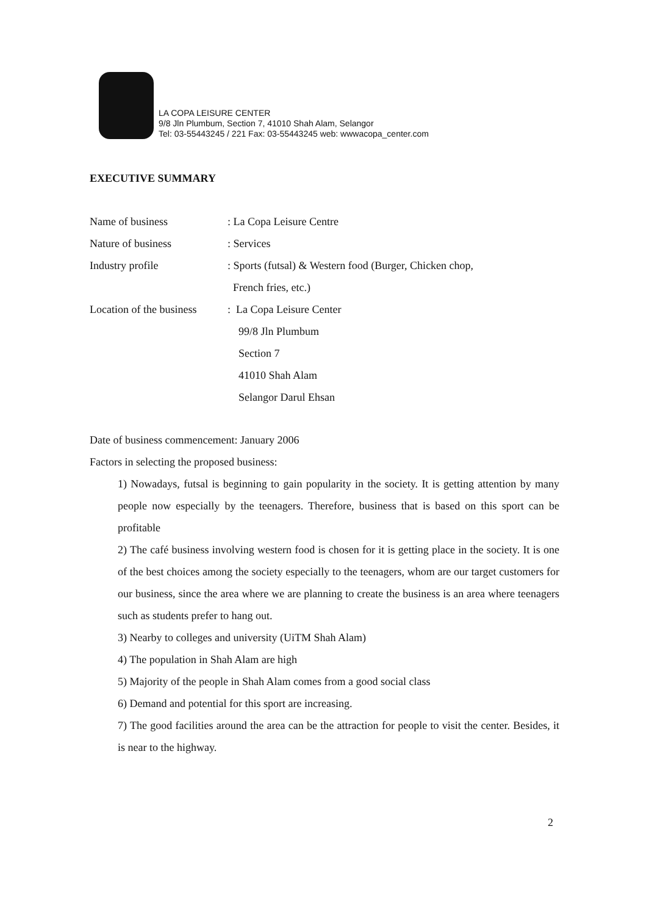LA COPA LEISURE CENTER
9/8 Jln Plumbum, Section 7, 41010 Shah Alam, Selangor
Tel: 03-55443245 / 221 Fax: 03-55443245 web: wwwacopa_center.com
EXECUTIVE SUMMARY
Name of business : La Copa Leisure Centre
Nature of business : Services
Industry profile : Sports (futsal) & Western food (Burger, Chicken chop,
French fries, etc.)
Location of the business
: La Copa Leisure Center
99/8 Jln Plumbum
Section 7
41010 Shah Alam
Selangor Darul Ehsan
Date of business commencement: January 2006
Factors in selecting the proposed business:
1) Nowadays, futsal is beginning to gain popularity in the society. It is getting attention by many people now especially by the teenagers. Therefore, business that is based on this sport can be profitable
2) The café business involving western food is chosen for it is getting place in the society. It is one of the best choices among the society especially to the teenagers, whom are our target customers for our business, since the area where we are planning to create the business is an area where teenagers such as students prefer to hang out.
3) Nearby to colleges and university (UiTM Shah Alam)
4) The population in Shah Alam are high
5) Majority of the people in Shah Alam comes from a good social class
6) Demand and potential for this sport are increasing.
7) The good facilities around the area can be the attraction for people to visit the center. Besides, it is near to the highway.
2